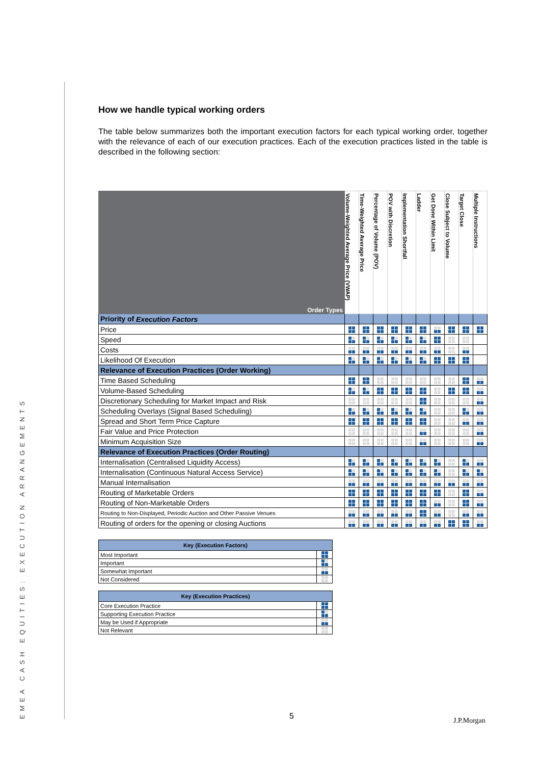EMEA CASH EQUITIES: EXECUTION ARRANGEMENTS
How we handle typical working orders
The table below summarizes both the important execution factors for each typical working order, together with the relevance of each of our execution practices. Each of the execution practices listed in the table is described in the following section:
| Order Types | Volume-Weighted Average Price (VWAP) | Time-Weighted Average Price | Percentage of Volume (POV) | POV with Discretion | Implementation Shortfall | Ladder | Get Done Within Limit | Close Subject to Volume | Target Close | Multiple Instructions |
| Priority of Execution Factors | | | | | | | | | | |
| Price | | | | | | | | | | |
| Speed | | | | | | | | | | |
| Costs | | | | | | | | | | |
| Likelihood Of Execution | | | | | | | | | | |
| Relevance of Execution Practices (Order Working) | | | | | | | | | | |
| Time Based Scheduling | | | | | | | | | | |
| Volume-Based Scheduling | | | | | | | | | | |
| Discretionary Scheduling for Market Impact and Risk | | | | | | | | | | |
| Scheduling Overlays (Signal Based Scheduling) | | | | | | | | | | |
| Spread and Short Term Price Capture | | | | | | | | | | |
| Fair Value and Price Protection | | | | | | | | | | |
| Minimum Acquisition Size | | | | | | | | | | |
| Relevance of Execution Practices (Order Routing) | | | | | | | | | | |
| Internalisation (Centralised Liquidity Access) | | | | | | | | | | |
| Internalisation (Continuous Natural Access Service) | | | | | | | | | | |
| Manual Internalisation | | | | | | | | | | |
| Routing of Marketable Orders | | | | | | | | | | |
| Routing of Non-Marketable Orders | | | | | | | | | | |
| Routing to Non-Displayed, Periodic Auction and Other Passive Venues | | | | | | | | | | |
| Routing of orders for the opening or closing Auctions | | | | | | | | | | |
| Key (Execution Factors) | |
| --- | --- |
| Most Important | |
| Important | |
| Somewhat Important | |
| Not Considered | |
| Key (Execution Practices) | |
| --- | --- |
| Core Execution Practice | |
| Supporting Execution Practice | |
| May be Used if Appropriate | |
| Not Relevant | |
5 J.P.Morgan